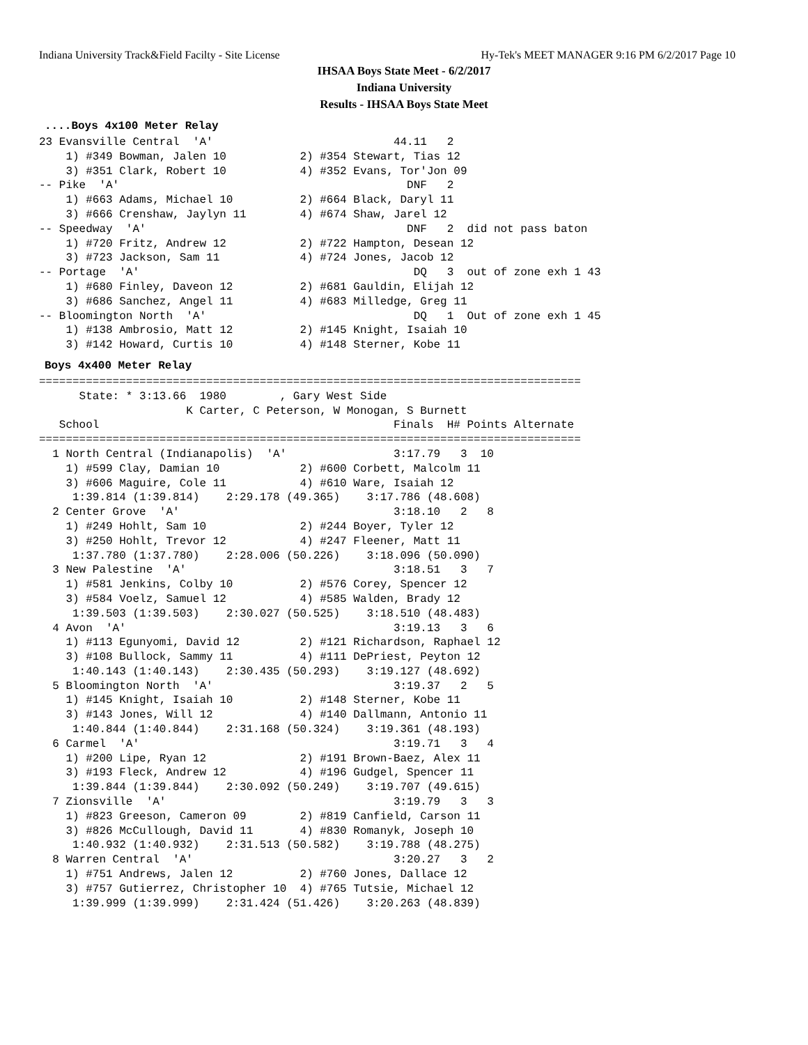Indiana University Track&Field Facilty - Site License Hy-Tek's MEET MANAGER 9:16 PM 6/2/2017 Page 10
IHSAA Boys State Meet - 6/2/2017
Indiana University
Results - IHSAA Boys State Meet
....Boys 4x100 Meter Relay
23 Evansville Central  'A'                           44.11   2
    1) #349 Bowman, Jalen 10           2) #354 Stewart, Tias 12
    3) #351 Clark, Robert 10           4) #352 Evans, Tor'Jon 09
-- Pike  'A'                                           DNF   2
    1) #663 Adams, Michael 10          2) #664 Black, Daryl 11
    3) #666 Crenshaw, Jaylyn 11        4) #674 Shaw, Jarel 12
-- Speedway  'A'                                       DNF   2  did not pass baton
    1) #720 Fritz, Andrew 12           2) #722 Hampton, Desean 12
    3) #723 Jackson, Sam 11            4) #724 Jones, Jacob 12
-- Portage  'A'                                         DQ   3  out of zone exh 1 43
    1) #680 Finley, Daveon 12          2) #681 Gauldin, Elijah 12
    3) #686 Sanchez, Angel 11          4) #683 Milledge, Greg 11
-- Bloomington North  'A'                               DQ   1  Out of zone exh 1 45
    1) #138 Ambrosio, Matt 12          2) #145 Knight, Isaiah 10
    3) #142 Howard, Curtis 10          4) #148 Sterner, Kobe 11
Boys 4x400 Meter Relay
=================================================================================
      State: * 3:13.66  1980        , Gary West Side
                      K Carter, C Peterson, W Monogan, S Burnett
   School                                            Finals  H# Points Alternate
=================================================================================
  1 North Central (Indianapolis)  'A'                3:17.79   3  10
    1) #599 Clay, Damian 10            2) #600 Corbett, Malcolm 11
    3) #606 Maguire, Cole 11           4) #610 Ware, Isaiah 12
     1:39.814 (1:39.814)    2:29.178 (49.365)    3:17.786 (48.608)
  2 Center Grove  'A'                                3:18.10   2   8
    1) #249 Hohlt, Sam 10              2) #244 Boyer, Tyler 12
    3) #250 Hohlt, Trevor 12           4) #247 Fleener, Matt 11
     1:37.780 (1:37.780)    2:28.006 (50.226)    3:18.096 (50.090)
  3 New Palestine  'A'                               3:18.51   3   7
    1) #581 Jenkins, Colby 10          2) #576 Corey, Spencer 12
    3) #584 Voelz, Samuel 12           4) #585 Walden, Brady 12
     1:39.503 (1:39.503)    2:30.027 (50.525)    3:18.510 (48.483)
  4 Avon  'A'                                        3:19.13   3   6
    1) #113 Egunyomi, David 12         2) #121 Richardson, Raphael 12
    3) #108 Bullock, Sammy 11          4) #111 DePriest, Peyton 12
     1:40.143 (1:40.143)    2:30.435 (50.293)    3:19.127 (48.692)
  5 Bloomington North  'A'                           3:19.37   2   5
    1) #145 Knight, Isaiah 10          2) #148 Sterner, Kobe 11
    3) #143 Jones, Will 12             4) #140 Dallmann, Antonio 11
     1:40.844 (1:40.844)    2:31.168 (50.324)    3:19.361 (48.193)
  6 Carmel  'A'                                      3:19.71   3   4
    1) #200 Lipe, Ryan 12              2) #191 Brown-Baez, Alex 11
    3) #193 Fleck, Andrew 12           4) #196 Gudgel, Spencer 11
     1:39.844 (1:39.844)    2:30.092 (50.249)    3:19.707 (49.615)
  7 Zionsville  'A'                                  3:19.79   3   3
    1) #823 Greeson, Cameron 09        2) #819 Canfield, Carson 11
    3) #826 McCullough, David 11       4) #830 Romanyk, Joseph 10
     1:40.932 (1:40.932)    2:31.513 (50.582)    3:19.788 (48.275)
  8 Warren Central  'A'                              3:20.27   3   2
    1) #751 Andrews, Jalen 12          2) #760 Jones, Dallace 12
    3) #757 Gutierrez, Christopher 10  4) #765 Tutsie, Michael 12
     1:39.999 (1:39.999)    2:31.424 (51.426)    3:20.263 (48.839)